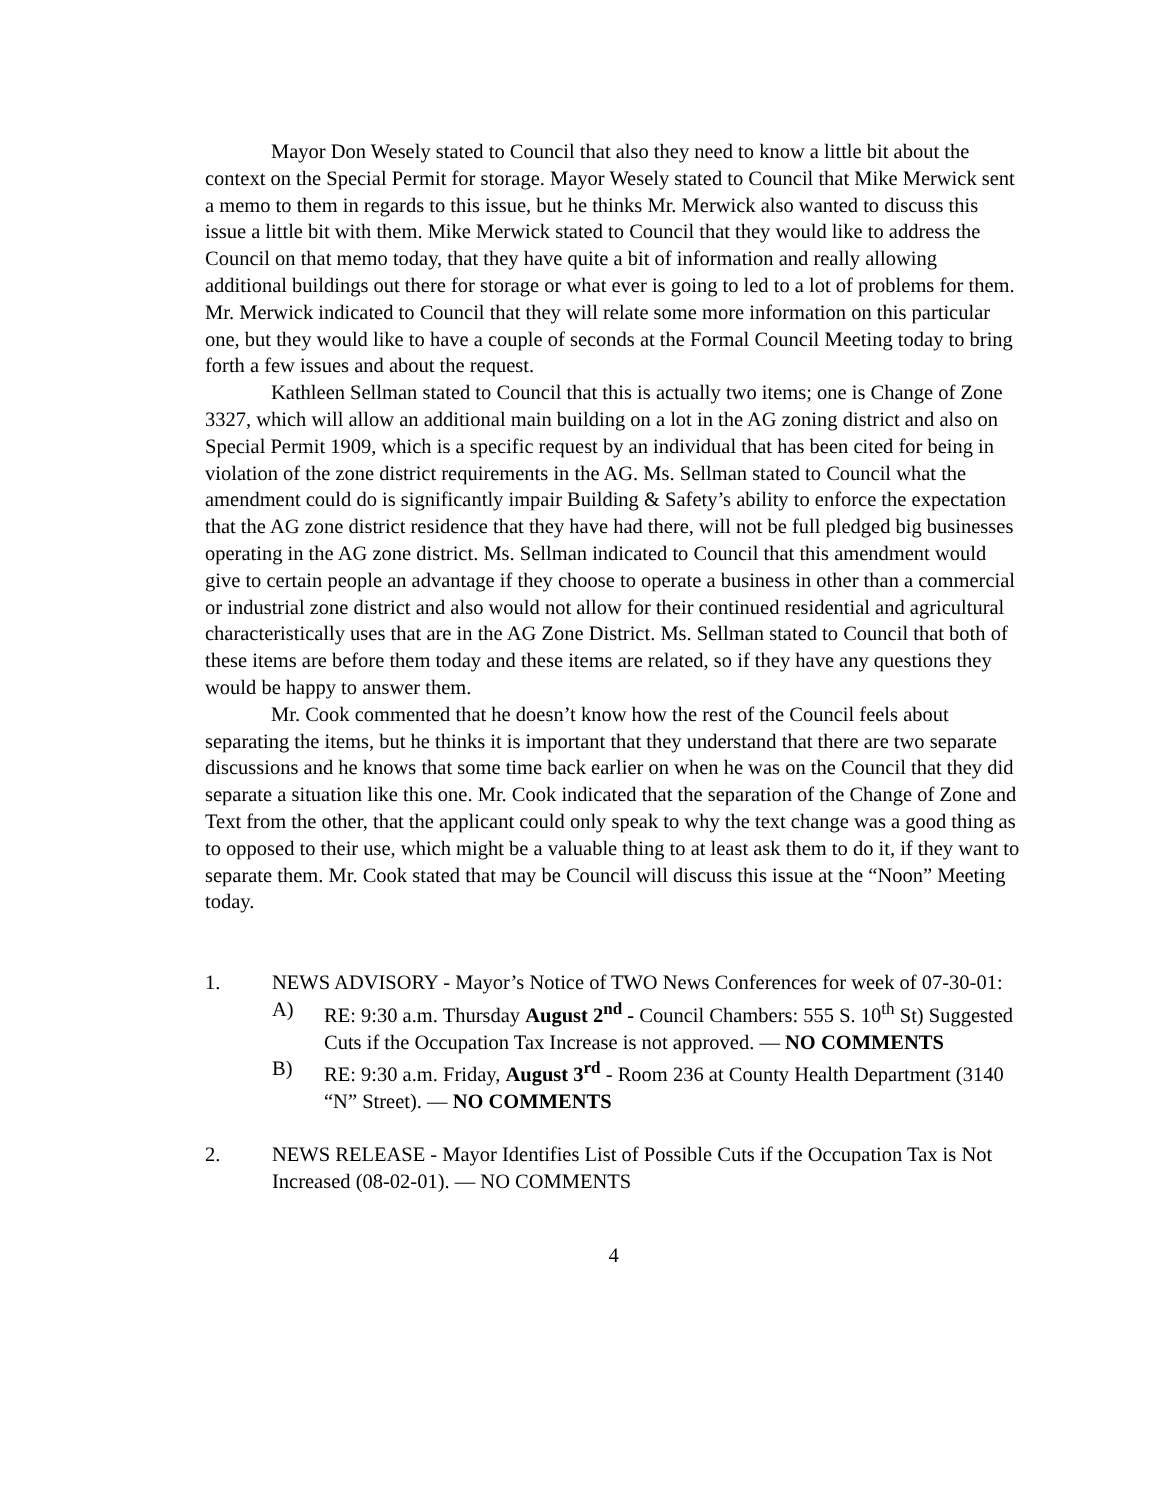Mayor Don Wesely stated to Council that also they need to know a little bit about the context on the Special Permit for storage. Mayor Wesely stated to Council that Mike Merwick sent a memo to them in regards to this issue, but he thinks Mr. Merwick also wanted to discuss this issue a little bit with them. Mike Merwick stated to Council that they would like to address the Council on that memo today, that they have quite a bit of information and really allowing additional buildings out there for storage or what ever is going to led to a lot of problems for them. Mr. Merwick indicated to Council that they will relate some more information on this particular one, but they would like to have a couple of seconds at the Formal Council Meeting today to bring forth a few issues and about the request.
Kathleen Sellman stated to Council that this is actually two items; one is Change of Zone 3327, which will allow an additional main building on a lot in the AG zoning district and also on Special Permit 1909, which is a specific request by an individual that has been cited for being in violation of the zone district requirements in the AG. Ms. Sellman stated to Council what the amendment could do is significantly impair Building & Safety’s ability to enforce the expectation that the AG zone district residence that they have had there, will not be full pledged big businesses operating in the AG zone district. Ms. Sellman indicated to Council that this amendment would give to certain people an advantage if they choose to operate a business in other than a commercial or industrial zone district and also would not allow for their continued residential and agricultural characteristically uses that are in the AG Zone District. Ms. Sellman stated to Council that both of these items are before them today and these items are related, so if they have any questions they would be happy to answer them.
Mr. Cook commented that he doesn’t know how the rest of the Council feels about separating the items, but he thinks it is important that they understand that there are two separate discussions and he knows that some time back earlier on when he was on the Council that they did separate a situation like this one. Mr. Cook indicated that the separation of the Change of Zone and Text from the other, that the applicant could only speak to why the text change was a good thing as to opposed to their use, which might be a valuable thing to at least ask them to do it, if they want to separate them. Mr. Cook stated that may be Council will discuss this issue at the “Noon” Meeting today.
1. NEWS ADVISORY - Mayor’s Notice of TWO News Conferences for week of 07-30-01:
A) RE: 9:30 a.m. Thursday August 2<sup>nd</sup> - Council Chambers: 555 S. 10<sup>th</sup> St) Suggested Cuts if the Occupation Tax Increase is not approved. — NO COMMENTS
B) RE: 9:30 a.m. Friday, August 3<sup>rd</sup> - Room 236 at County Health Department (3140 “N” Street). — NO COMMENTS
2. NEWS RELEASE - Mayor Identifies List of Possible Cuts if the Occupation Tax is Not Increased (08-02-01). — NO COMMENTS
4